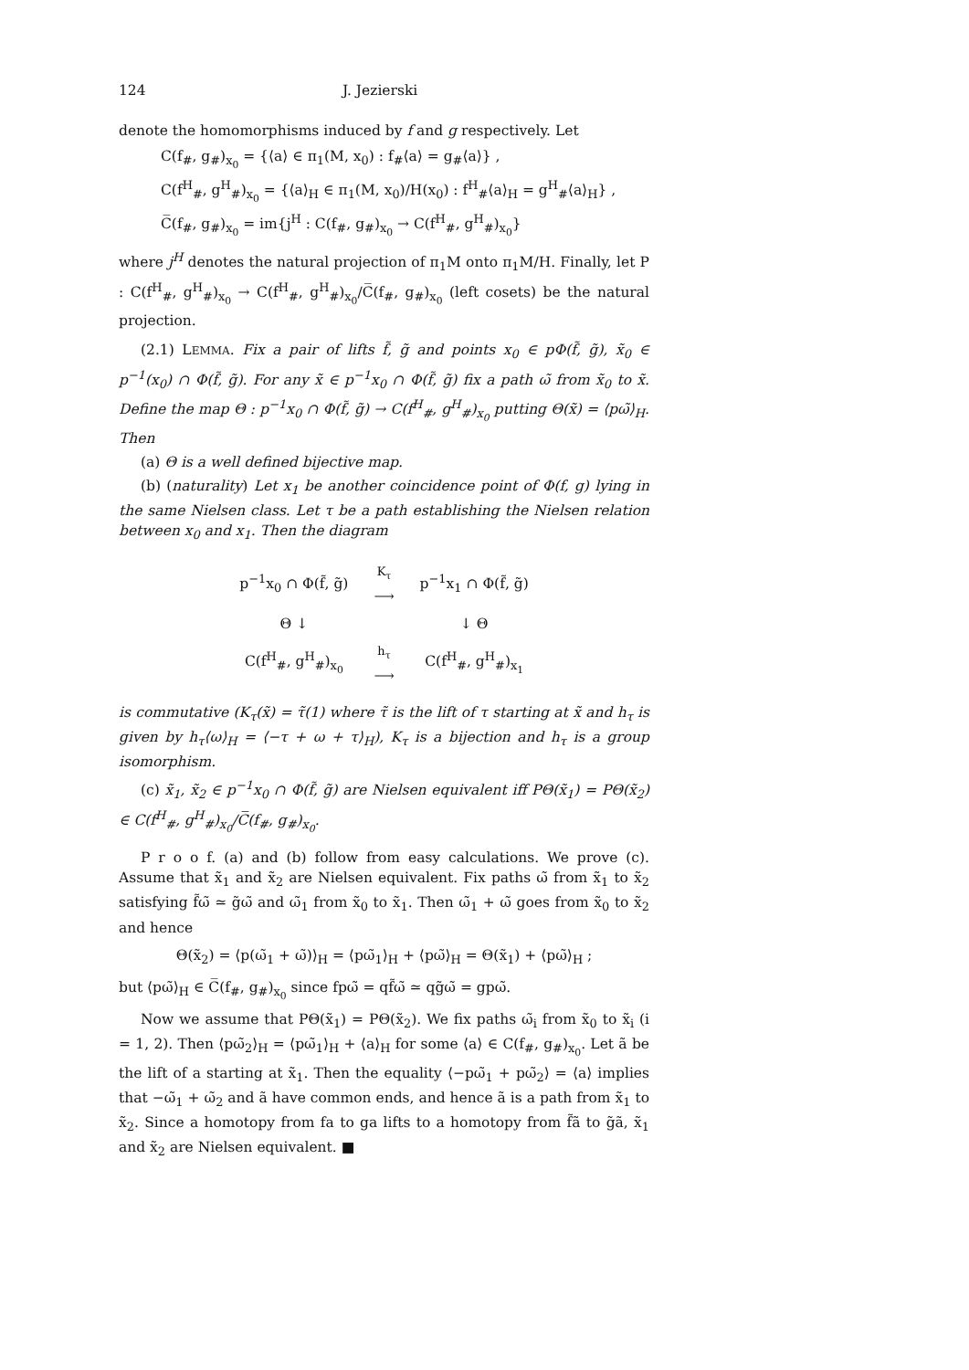124 J. Jezierski
denote the homomorphisms induced by f and g respectively. Let
C(f<sub>#</sub>, g<sub>#</sub>)<sub>x<sub>0</sub></sub> = {⟨a⟩ ∈ π<sub>1</sub>(M, x<sub>0</sub>) : f<sub>#</sub>⟨a⟩ = g<sub>#</sub>⟨a⟩} ,
C(f<sup>H</sup><sub>#</sub>, g<sup>H</sup><sub>#</sub>)<sub>x<sub>0</sub></sub> = {⟨a⟩<sub>H</sub> ∈ π<sub>1</sub>(M, x<sub>0</sub>)/H(x<sub>0</sub>) : f<sup>H</sup><sub>#</sub>⟨a⟩<sub>H</sub> = g<sup>H</sup><sub>#</sub>⟨a⟩<sub>H</sub>} ,
C̅(f<sub>#</sub>, g<sub>#</sub>)<sub>x<sub>0</sub></sub> = im{j<sup>H</sup> : C(f<sub>#</sub>, g<sub>#</sub>)<sub>x<sub>0</sub></sub> → C(f<sup>H</sup><sub>#</sub>, g<sup>H</sup><sub>#</sub>)<sub>x<sub>0</sub></sub>}
where j<sup>H</sup> denotes the natural projection of π<sub>1</sub>M onto π<sub>1</sub>M/H. Finally, let P : C(f<sup>H</sup><sub>#</sub>, g<sup>H</sup><sub>#</sub>)<sub>x<sub>0</sub></sub> → C(f<sup>H</sup><sub>#</sub>, g<sup>H</sup><sub>#</sub>)<sub>x<sub>0</sub></sub>/C̅(f<sub>#</sub>, g<sub>#</sub>)<sub>x<sub>0</sub></sub> (left cosets) be the natural projection.
(2.1) LEMMA. Fix a pair of lifts f̃, g̃ and points x<sub>0</sub> ∈ pΦ(f̃, g̃), x̃<sub>0</sub> ∈ p<sup>−1</sup>(x<sub>0</sub>) ∩ Φ(f̃, g̃). For any x̃ ∈ p<sup>−1</sup>x<sub>0</sub> ∩ Φ(f̃, g̃) fix a path ω̃ from x̃<sub>0</sub> to x̃. Define the map Θ : p<sup>−1</sup>x<sub>0</sub> ∩ Φ(f̃, g̃) → C(f<sup>H</sup><sub>#</sub>, g<sup>H</sup><sub>#</sub>)<sub>x<sub>0</sub></sub> putting Θ(x̃) = ⟨pω̃⟩<sub>H</sub>. Then
(a) Θ is a well defined bijective map.
(b) (naturality) Let x<sub>1</sub> be another coincidence point of Φ(f, g) lying in the same Nielsen class. Let τ be a path establishing the Nielsen relation between x<sub>0</sub> and x<sub>1</sub>. Then the diagram
| p<sup>−1</sup>x<sub>0</sub> ∩ Φ(f̃, g̃) | <sup>K<sub>τ</sub></sup> ⟶ | p<sup>−1</sup>x<sub>1</sub> ∩ Φ(f̃, g̃) |
| Θ ↓ | | ↓ Θ |
| C(f<sup>H</sup><sub>#</sub>, g<sup>H</sup><sub>#</sub>)<sub>x<sub>0</sub></sub> | <sup>h<sub>τ</sub></sup> ⟶ | C(f<sup>H</sup><sub>#</sub>, g<sup>H</sup><sub>#</sub>)<sub>x<sub>1</sub></sub> |
is commutative (K<sub>τ</sub>(x̃) = τ̃(1) where τ̃ is the lift of τ starting at x̃ and h<sub>τ</sub> is given by h<sub>τ</sub>⟨ω⟩<sub>H</sub> = ⟨−τ + ω + τ⟩<sub>H</sub>), K<sub>τ</sub> is a bijection and h<sub>τ</sub> is a group isomorphism.
(c) x̃<sub>1</sub>, x̃<sub>2</sub> ∈ p<sup>−1</sup>x<sub>0</sub> ∩ Φ(f̃, g̃) are Nielsen equivalent iff PΘ(x̃<sub>1</sub>) = PΘ(x̃<sub>2</sub>) ∈ C(f<sup>H</sup><sub>#</sub>, g<sup>H</sup><sub>#</sub>)<sub>x<sub>0</sub></sub>/C̅(f<sub>#</sub>, g<sub>#</sub>)<sub>x<sub>0</sub></sub>.
P r o o f. (a) and (b) follow from easy calculations. We prove (c). Assume that x̃<sub>1</sub> and x̃<sub>2</sub> are Nielsen equivalent. Fix paths ω̃ from x̃<sub>1</sub> to x̃<sub>2</sub> satisfying f̃ω̃ ≃ g̃ω̃ and ω̃<sub>1</sub> from x̃<sub>0</sub> to x̃<sub>1</sub>. Then ω̃<sub>1</sub> + ω̃ goes from x̃<sub>0</sub> to x̃<sub>2</sub> and hence
Θ(x̃<sub>2</sub>) = ⟨p(ω̃<sub>1</sub> + ω̃)⟩<sub>H</sub> = ⟨pω̃<sub>1</sub>⟩<sub>H</sub> + ⟨pω̃⟩<sub>H</sub> = Θ(x̃<sub>1</sub>) + ⟨pω̃⟩<sub>H</sub> ;
but ⟨pω̃⟩<sub>H</sub> ∈ C̅(f<sub>#</sub>, g<sub>#</sub>)<sub>x<sub>0</sub></sub> since fpω̃ = qf̃ω̃ ≃ qg̃ω̃ = gpω̃.
Now we assume that PΘ(x̃<sub>1</sub>) = PΘ(x̃<sub>2</sub>). We fix paths ω̃<sub>i</sub> from x̃<sub>0</sub> to x̃<sub>i</sub> (i = 1, 2). Then ⟨pω̃<sub>2</sub>⟩<sub>H</sub> = ⟨pω̃<sub>1</sub>⟩<sub>H</sub> + ⟨a⟩<sub>H</sub> for some ⟨a⟩ ∈ C(f<sub>#</sub>, g<sub>#</sub>)<sub>x<sub>0</sub></sub>. Let ã be the lift of a starting at x̃<sub>1</sub>. Then the equality ⟨−pω̃<sub>1</sub> + pω̃<sub>2</sub>⟩ = ⟨a⟩ implies that −ω̃<sub>1</sub> + ω̃<sub>2</sub> and ã have common ends, and hence ã is a path from x̃<sub>1</sub> to x̃<sub>2</sub>. Since a homotopy from fa to ga lifts to a homotopy from f̃ã to g̃ã, x̃<sub>1</sub> and x̃<sub>2</sub> are Nielsen equivalent. ■